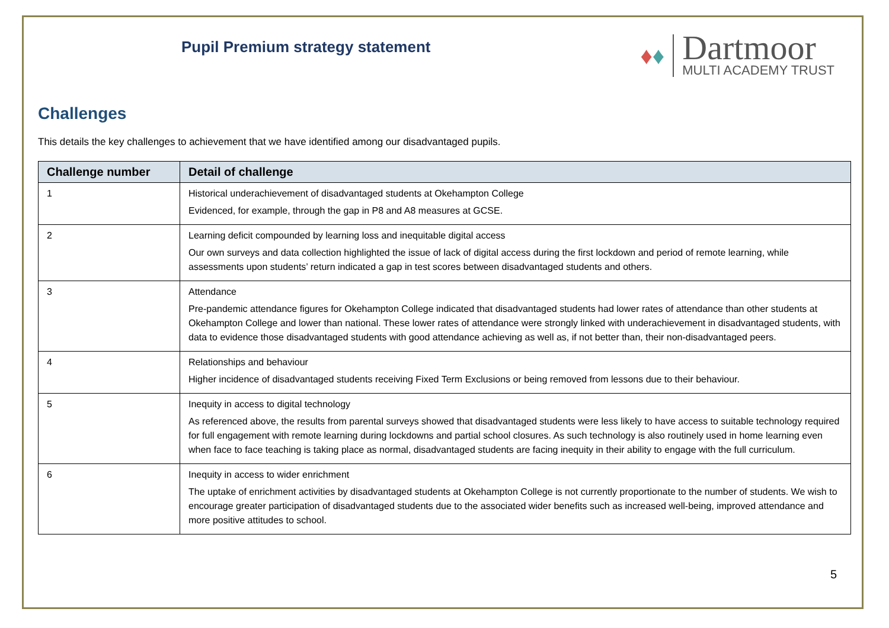Pupil Premium strategy statement
♦ ♦
Dartmoor
MULTI ACADEMY TRUST
Challenges
This details the key challenges to achievement that we have identified among our disadvantaged pupils.
| Challenge number | Detail of challenge |
| --- | --- |
| 1 | Historical underachievement of disadvantaged students at Okehampton College Evidenced, for example, through the gap in P8 and A8 measures at GCSE. |
| 2 | Learning deficit compounded by learning loss and inequitable digital access Our own surveys and data collection highlighted the issue of lack of digital access during the first lockdown and period of remote learning, while assessments upon students’ return indicated a gap in test scores between disadvantaged students and others. |
| 3 | Attendance Pre-pandemic attendance figures for Okehampton College indicated that disadvantaged students had lower rates of attendance than other students at Okehampton College and lower than national. These lower rates of attendance were strongly linked with underachievement in disadvantaged students, with data to evidence those disadvantaged students with good attendance achieving as well as, if not better than, their non-disadvantaged peers. |
| 4 | Relationships and behaviour Higher incidence of disadvantaged students receiving Fixed Term Exclusions or being removed from lessons due to their behaviour. |
| 5 | Inequity in access to digital technology As referenced above, the results from parental surveys showed that disadvantaged students were less likely to have access to suitable technology required for full engagement with remote learning during lockdowns and partial school closures. As such technology is also routinely used in home learning even when face to face teaching is taking place as normal, disadvantaged students are facing inequity in their ability to engage with the full curriculum. |
| 6 | Inequity in access to wider enrichment The uptake of enrichment activities by disadvantaged students at Okehampton College is not currently proportionate to the number of students. We wish to encourage greater participation of disadvantaged students due to the associated wider benefits such as increased well-being, improved attendance and more positive attitudes to school. |
5